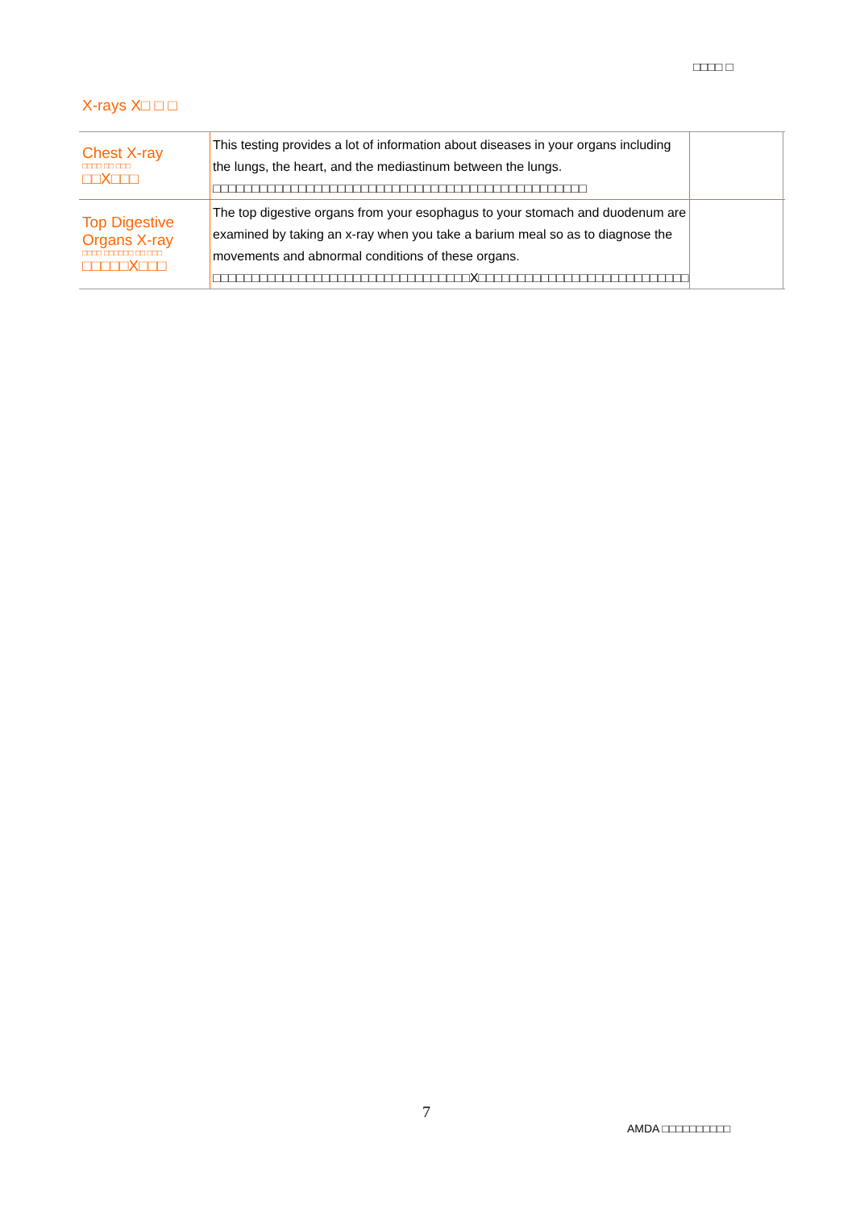□□□□ □
X-rays X□ □ □
| Chest X-ray □□□□ □□ □□□ □□X□□□ | This testing provides a lot of information about diseases in your organs including the lungs, the heart, and the mediastinum between the lungs. □□□□□□□□□□□□□□□□□□□□□□□□□□□□□□□□□□□□□□□□□□□□□□□□ | | |
| Top Digestive Organs X-ray □□□□ □□□□□□ □□ □□□ □□□□□X□□□ | The top digestive organs from your esophagus to your stomach and duodenum are examined by taking an x-ray when you take a barium meal so as to diagnose the movements and abnormal conditions of these organs. □□□□□□□□□□□□□□□□□□□□□□□□□□□□□□□□□X□□□□□□□□□□□□□□□□□□□□□□□□□□□ | | |
7
AMDA □□□□□□□□□□